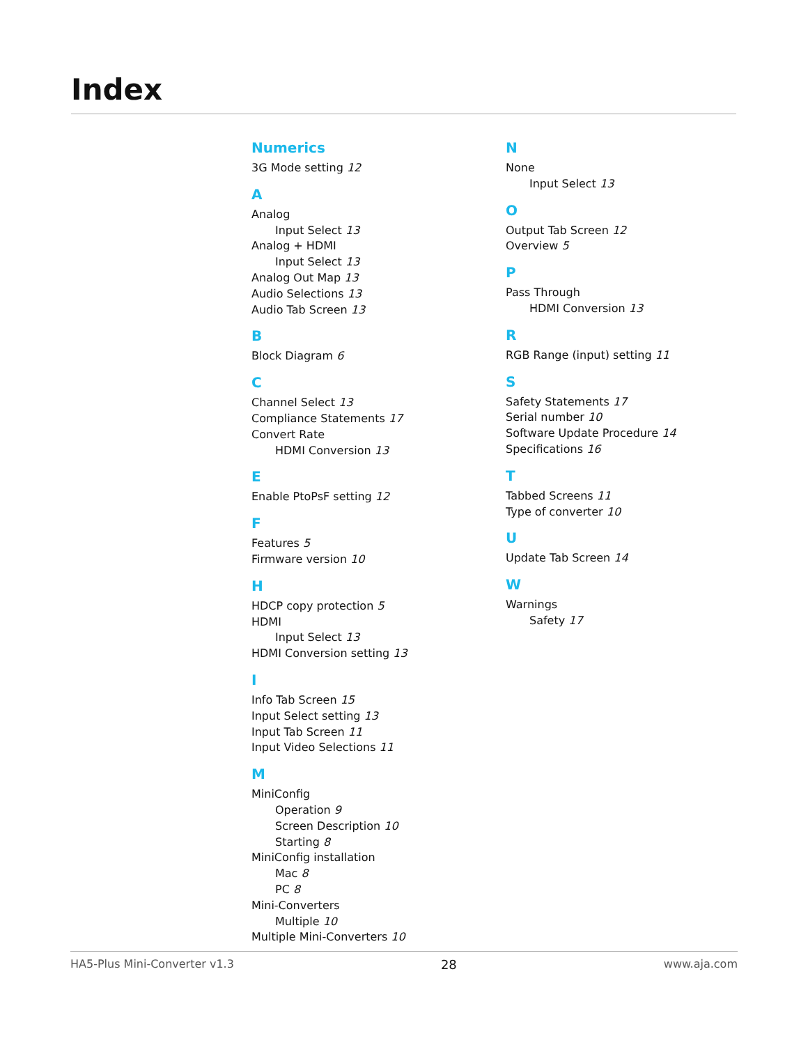Index
Numerics
3G Mode setting 12
A
Analog
Input Select 13
Analog + HDMI
Input Select 13
Analog Out Map 13
Audio Selections 13
Audio Tab Screen 13
B
Block Diagram 6
C
Channel Select 13
Compliance Statements 17
Convert Rate
HDMI Conversion 13
E
Enable PtoPsF setting 12
F
Features 5
Firmware version 10
H
HDCP copy protection 5
HDMI
Input Select 13
HDMI Conversion setting 13
I
Info Tab Screen 15
Input Select setting 13
Input Tab Screen 11
Input Video Selections 11
M
MiniConfig
Operation 9
Screen Description 10
Starting 8
MiniConfig installation
Mac 8
PC 8
Mini-Converters
Multiple 10
Multiple Mini-Converters 10
N
None
Input Select 13
O
Output Tab Screen 12
Overview 5
P
Pass Through
HDMI Conversion 13
R
RGB Range (input) setting 11
S
Safety Statements 17
Serial number 10
Software Update Procedure 14
Specifications 16
T
Tabbed Screens 11
Type of converter 10
U
Update Tab Screen 14
W
Warnings
Safety 17
HA5-Plus Mini-Converter v1.3 28 www.aja.com